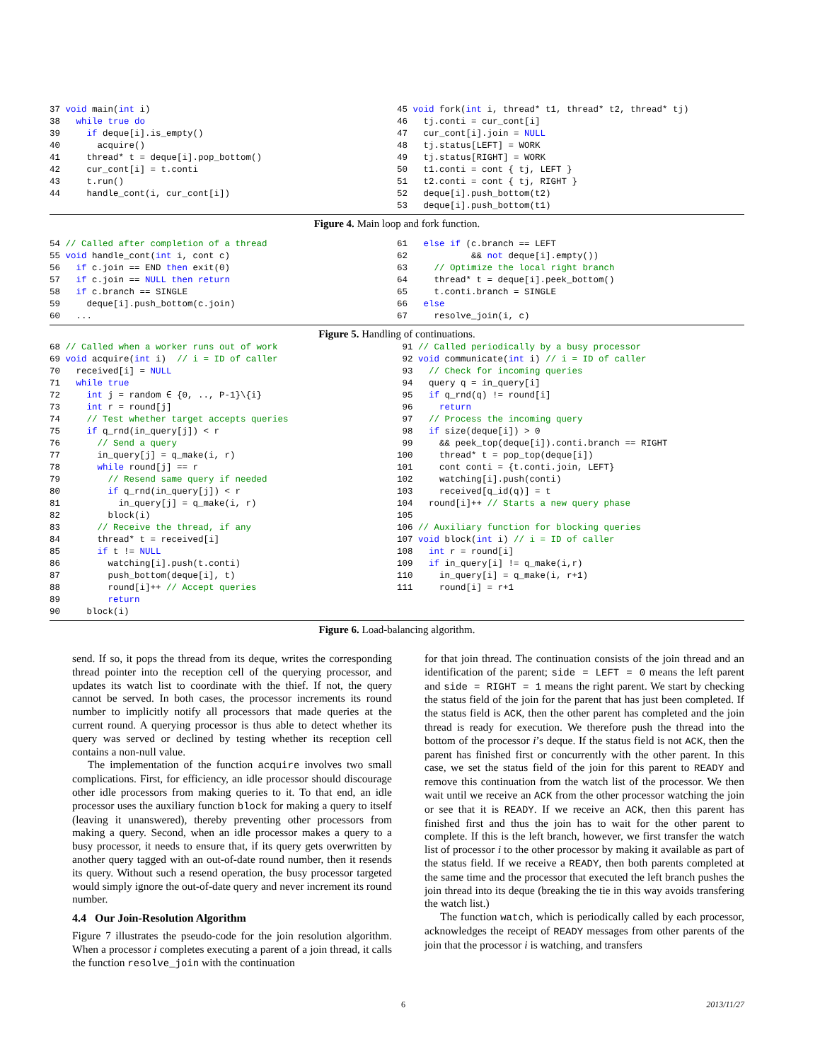37 void main(int i)
38   while true do
39     if deque[i].is_empty()
40       acquire()
41     thread* t = deque[i].pop_bottom()
42     cur_cont[i] = t.conti
43     t.run()
44     handle_cont(i, cur_cont[i])
45 void fork(int i, thread* t1, thread* t2, thread* tj)
46   tj.conti = cur_cont[i]
47   cur_cont[i].join = NULL
48   tj.status[LEFT] = WORK
49   tj.status[RIGHT] = WORK
50   t1.conti = cont { tj, LEFT }
51   t2.conti = cont { tj, RIGHT }
52   deque[i].push_bottom(t2)
53   deque[i].push_bottom(t1)
Figure 4. Main loop and fork function.
54 // Called after completion of a thread
55 void handle_cont(int i, cont c)
56   if c.join == END then exit(0)
57   if c.join == NULL then return
58   if c.branch == SINGLE
59     deque[i].push_bottom(c.join)
60   ...
61   else if (c.branch == LEFT
62            && not deque[i].empty())
63     // Optimize the local right branch
64     thread* t = deque[i].peek_bottom()
65     t.conti.branch = SINGLE
66   else
67     resolve_join(i, c)
Figure 5. Handling of continuations.
68 // Called when a worker runs out of work
69 void acquire(int i)  // i = ID of caller
70   received[i] = NULL
71   while true
72     int j = random ∈ {0, .., P-1}\{i}
73     int r = round[j]
74     // Test whether target accepts queries
75     if q_rnd(in_query[j]) < r
76       // Send a query
77       in_query[j] = q_make(i, r)
78       while round[j] == r
79         // Resend same query if needed
80         if q_rnd(in_query[j]) < r
81           in_query[j] = q_make(i, r)
82         block(i)
83       // Receive the thread, if any
84       thread* t = received[i]
85       if t != NULL
86         watching[i].push(t.conti)
87         push_bottom(deque[i], t)
88         round[i]++ // Accept queries
89         return
90     block(i)
 91 // Called periodically by a busy processor
 92 void communicate(int i) // i = ID of caller
 93   // Check for incoming queries
 94   query q = in_query[i]
 95   if q_rnd(q) != round[i]
 96     return
 97   // Process the incoming query
 98   if size(deque[i]) > 0
 99     && peek_top(deque[i]).conti.branch == RIGHT
100     thread* t = pop_top(deque[i])
101     cont conti = {t.conti.join, LEFT}
102     watching[i].push(conti)
103     received[q_id(q)] = t
104   round[i]++ // Starts a new query phase
105
106 // Auxiliary function for blocking queries
107 void block(int i) // i = ID of caller
108   int r = round[i]
109   if in_query[i] != q_make(i,r)
110     in_query[i] = q_make(i, r+1)
111     round[i] = r+1
Figure 6. Load-balancing algorithm.
send. If so, it pops the thread from its deque, writes the corresponding thread pointer into the reception cell of the querying processor, and updates its watch list to coordinate with the thief. If not, the query cannot be served. In both cases, the processor increments its round number to implicitly notify all processors that made queries at the current round. A querying processor is thus able to detect whether its query was served or declined by testing whether its reception cell contains a non-null value.
The implementation of the function acquire involves two small complications. First, for efficiency, an idle processor should discourage other idle processors from making queries to it. To that end, an idle processor uses the auxiliary function block for making a query to itself (leaving it unanswered), thereby preventing other processors from making a query. Second, when an idle processor makes a query to a busy processor, it needs to ensure that, if its query gets overwritten by another query tagged with an out-of-date round number, then it resends its query. Without such a resend operation, the busy processor targeted would simply ignore the out-of-date query and never increment its round number.
4.4 Our Join-Resolution Algorithm
Figure 7 illustrates the pseudo-code for the join resolution algorithm. When a processor i completes executing a parent of a join thread, it calls the function resolve_join with the continuation
for that join thread. The continuation consists of the join thread and an identification of the parent; side = LEFT = 0 means the left parent and side = RIGHT = 1 means the right parent. We start by checking the status field of the join for the parent that has just been completed. If the status field is ACK, then the other parent has completed and the join thread is ready for execution. We therefore push the thread into the bottom of the processor i’s deque. If the status field is not ACK, then the parent has finished first or concurrently with the other parent. In this case, we set the status field of the join for this parent to READY and remove this continuation from the watch list of the processor. We then wait until we receive an ACK from the other processor watching the join or see that it is READY. If we receive an ACK, then this parent has finished first and thus the join has to wait for the other parent to complete. If this is the left branch, however, we first transfer the watch list of processor i to the other processor by making it available as part of the status field. If we receive a READY, then both parents completed at the same time and the processor that executed the left branch pushes the join thread into its deque (breaking the tie in this way avoids transfering the watch list.)
The function watch, which is periodically called by each processor, acknowledges the receipt of READY messages from other parents of the join that the processor i is watching, and transfers
6 2013/11/27